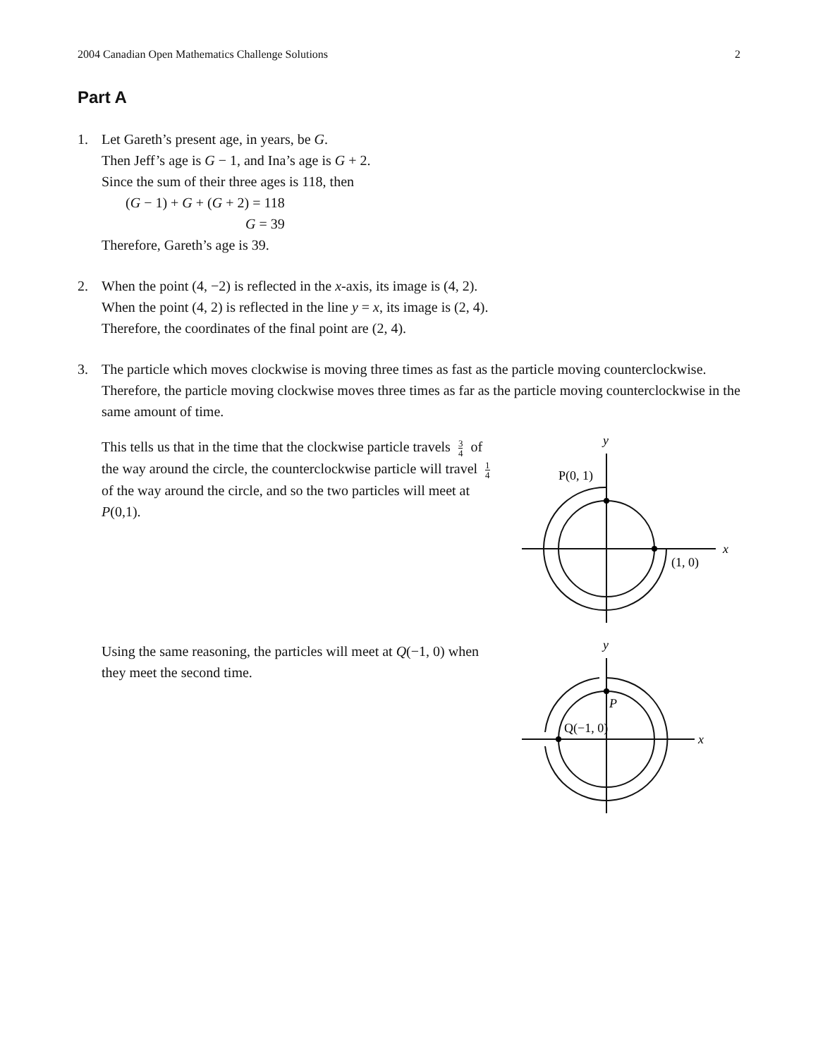2004 Canadian Open Mathematics Challenge Solutions 2
Part A
1. Let Gareth’s present age, in years, be G.
Then Jeff’s age is G − 1, and Ina’s age is G + 2.
Since the sum of their three ages is 118, then
(G − 1) + G + (G + 2) = 118
G = 39
Therefore, Gareth’s age is 39.
2. When the point (4, −2) is reflected in the x-axis, its image is (4, 2).
When the point (4, 2) is reflected in the line y = x, its image is (2, 4).
Therefore, the coordinates of the final point are (2, 4).
3. The particle which moves clockwise is moving three times as fast as the particle moving counterclockwise. Therefore, the particle moving clockwise moves three times as far as the particle moving counterclockwise in the same amount of time.
This tells us that in the time that the clockwise particle travels 3 4 of the way around the circle, the counterclockwise particle will travel 1 4 of the way around the circle, and so the two particles will meet at P(0,1).
y
x
P(0, 1)
(1, 0)
Using the same reasoning, the particles will meet at Q(−1, 0) when they meet the second time.
y
x
P
Q(−1, 0)